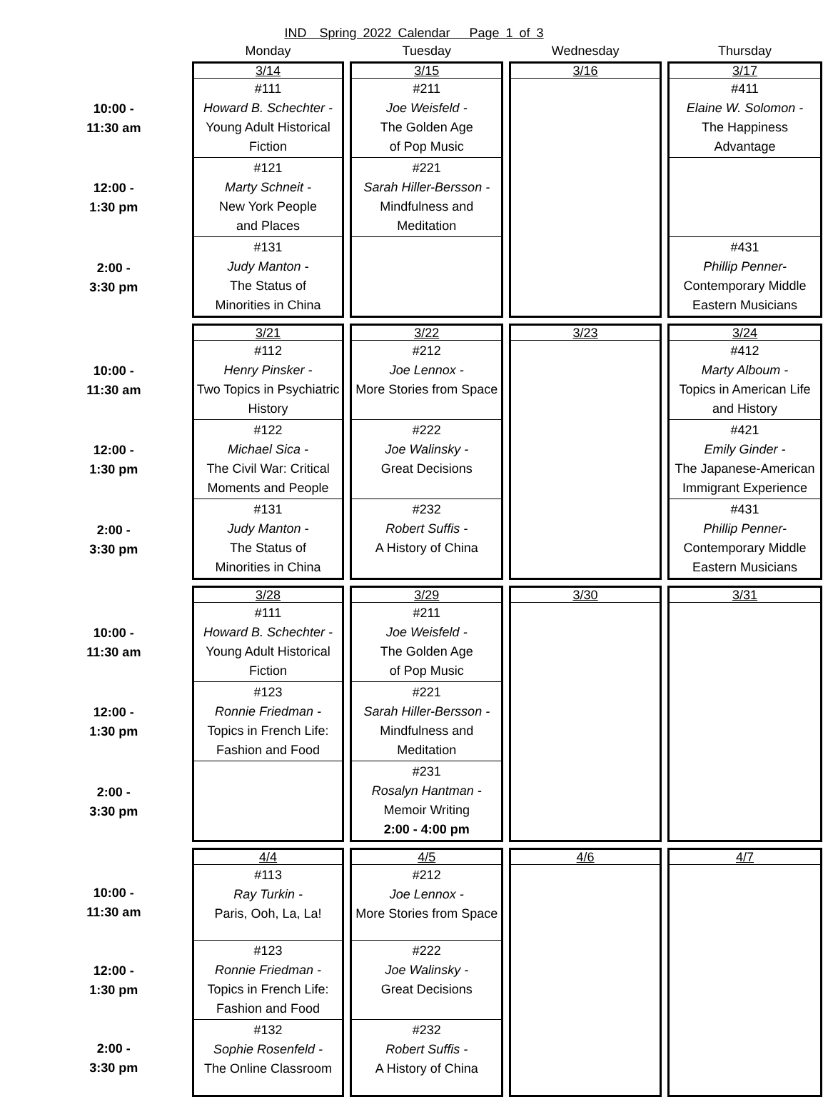IND Spring 2022 Calendar Page 1 of 3
| | Monday | Tuesday | Wednesday | Thursday |
| | 3/14 | 3/15 | 3/16 | 3/17 |
| 10:00 - 11:30 am | #111 Howard B. Schechter - Young Adult Historical Fiction | #211 Joe Weisfeld - The Golden Age of Pop Music | | #411 Elaine W. Solomon - The Happiness Advantage |
| 12:00 - 1:30 pm | #121 Marty Schneit - New York People and Places | #221 Sarah Hiller-Bersson - Mindfulness and Meditation | | |
| 2:00 - 3:30 pm | #131 Judy Manton - The Status of Minorities in China | | | #431 Phillip Penner- Contemporary Middle Eastern Musicians |
| | 3/21 | 3/22 | 3/23 | 3/24 |
| 10:00 - 11:30 am | #112 Henry Pinsker - Two Topics in Psychiatric History | #212 Joe Lennox - More Stories from Space | | #412 Marty Alboum - Topics in American Life and History |
| 12:00 - 1:30 pm | #122 Michael Sica - The Civil War: Critical Moments and People | #222 Joe Walinsky - Great Decisions | | #421 Emily Ginder - The Japanese-American Immigrant Experience |
| 2:00 - 3:30 pm | #131 Judy Manton - The Status of Minorities in China | #232 Robert Suffis - A History of China | | #431 Phillip Penner- Contemporary Middle Eastern Musicians |
| | 3/28 | 3/29 | 3/30 | 3/31 |
| 10:00 - 11:30 am | #111 Howard B. Schechter - Young Adult Historical Fiction | #211 Joe Weisfeld - The Golden Age of Pop Music | | |
| 12:00 - 1:30 pm | #123 Ronnie Friedman - Topics in French Life: Fashion and Food | #221 Sarah Hiller-Bersson - Mindfulness and Meditation | | |
| 2:00 - 3:30 pm | | #231 Rosalyn Hantman - Memoir Writing 2:00 - 4:00 pm | | |
| | 4/4 | 4/5 | 4/6 | 4/7 |
| 10:00 - 11:30 am | #113 Ray Turkin - Paris, Ooh, La, La! | #212 Joe Lennox - More Stories from Space | | |
| 12:00 - 1:30 pm | #123 Ronnie Friedman - Topics in French Life: Fashion and Food | #222 Joe Walinsky - Great Decisions | | |
| 2:00 - 3:30 pm | #132 Sophie Rosenfeld - The Online Classroom | #232 Robert Suffis - A History of China | | |